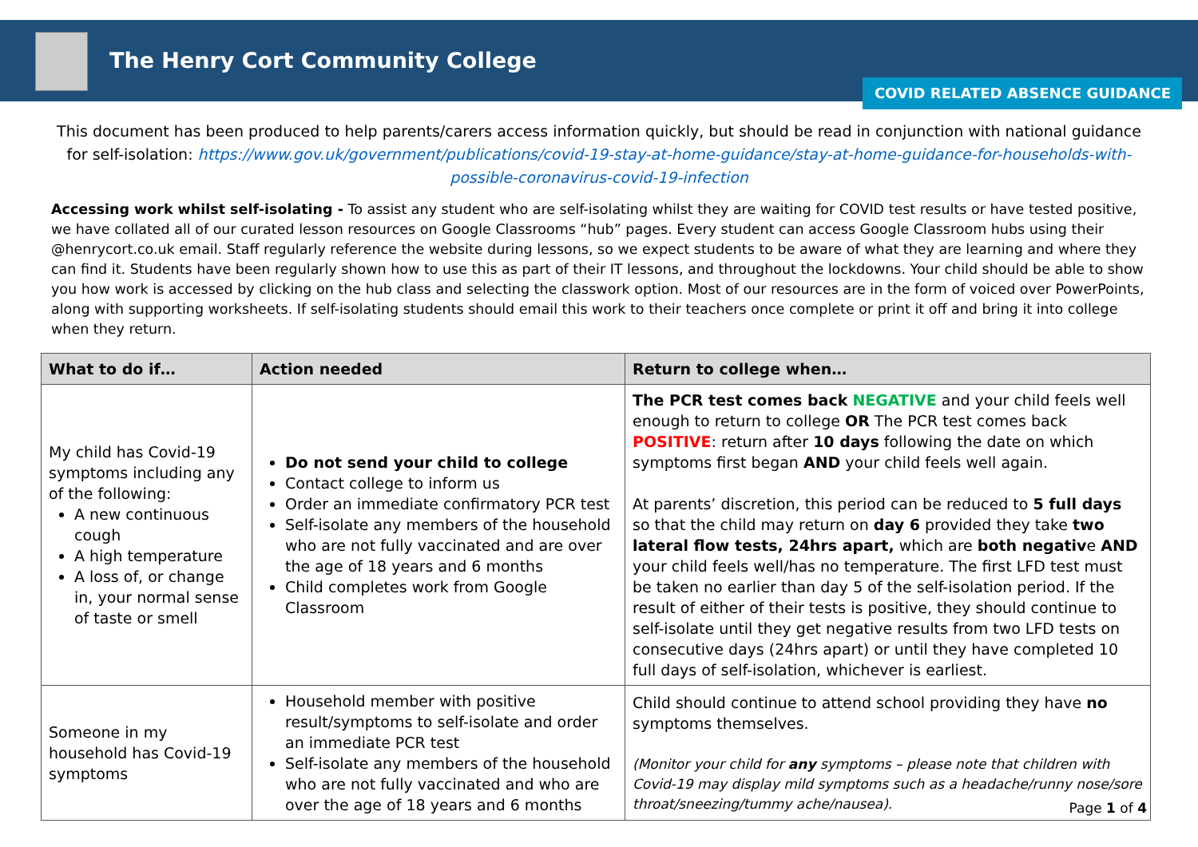The Henry Cort Community College
COVID RELATED ABSENCE GUIDANCE
This document has been produced to help parents/carers access information quickly, but should be read in conjunction with national guidance for self-isolation: https://www.gov.uk/government/publications/covid-19-stay-at-home-guidance/stay-at-home-guidance-for-households-with-possible-coronavirus-covid-19-infection
Accessing work whilst self-isolating - To assist any student who are self-isolating whilst they are waiting for COVID test results or have tested positive, we have collated all of our curated lesson resources on Google Classrooms “hub” pages. Every student can access Google Classroom hubs using their @henrycort.co.uk email. Staff regularly reference the website during lessons, so we expect students to be aware of what they are learning and where they can find it. Students have been regularly shown how to use this as part of their IT lessons, and throughout the lockdowns. Your child should be able to show you how work is accessed by clicking on the hub class and selecting the classwork option. Most of our resources are in the form of voiced over PowerPoints, along with supporting worksheets. If self-isolating students should email this work to their teachers once complete or print it off and bring it into college when they return.
| What to do if… | Action needed | Return to college when… |
| --- | --- | --- |
| My child has Covid-19 symptoms including any of the following: A new continuous cough A high temperature A loss of, or change in, your normal sense of taste or smell | Do not send your child to college Contact college to inform us Order an immediate confirmatory PCR test Self-isolate any members of the household who are not fully vaccinated and are over the age of 18 years and 6 months Child completes work from Google Classroom | The PCR test comes back NEGATIVE and your child feels well enough to return to college OR The PCR test comes back POSITIVE : return after 10 days following the date on which symptoms first began AND your child feels well again. At parents’ discretion, this period can be reduced to 5 full days so that the child may return on day 6 provided they take two lateral flow tests, 24hrs apart, which are both negativ e AND your child feels well/has no temperature. The first LFD test must be taken no earlier than day 5 of the self-isolation period. If the result of either of their tests is positive, they should continue to self-isolate until they get negative results from two LFD tests on consecutive days (24hrs apart) or until they have completed 10 full days of self-isolation, whichever is earliest. |
| Someone in my household has Covid-19 symptoms | Household member with positive result/symptoms to self-isolate and order an immediate PCR test Self-isolate any members of the household who are not fully vaccinated and who are over the age of 18 years and 6 months | Child should continue to attend school providing they have no symptoms themselves. (Monitor your child for any symptoms – please note that children with Covid-19 may display mild symptoms such as a headache/runny nose/sore throat/sneezing/tummy ache/nausea). |
Page 1 of 4